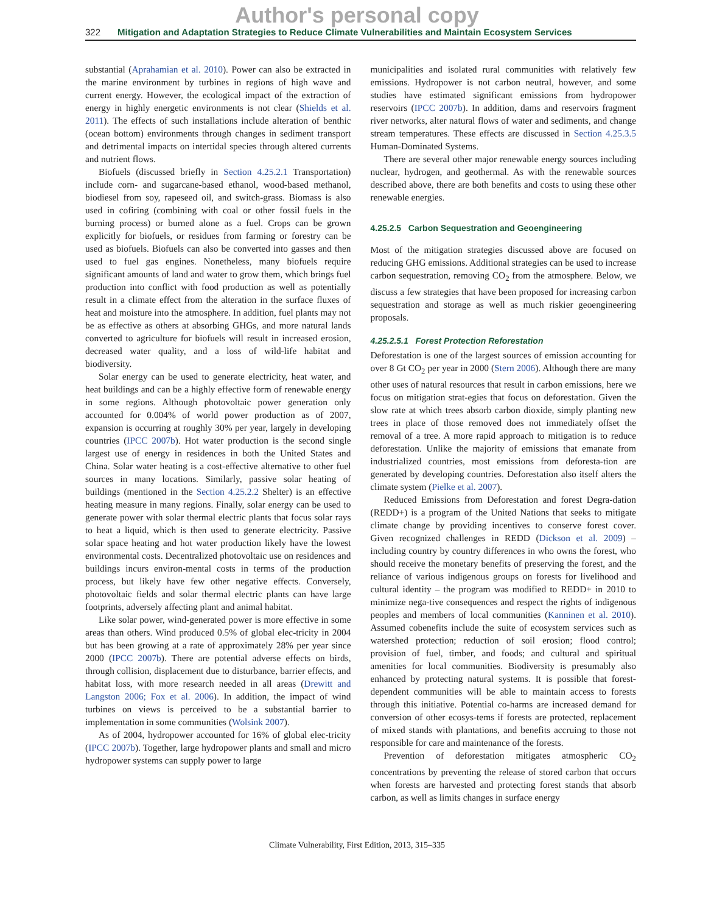Author's personal copy
322 Mitigation and Adaptation Strategies to Reduce Climate Vulnerabilities and Maintain Ecosystem Services
substantial (Aprahamian et al. 2010). Power can also be extracted in the marine environment by turbines in regions of high wave and current energy. However, the ecological impact of the extraction of energy in highly energetic environments is not clear (Shields et al. 2011). The effects of such installations include alteration of benthic (ocean bottom) environments through changes in sediment transport and detrimental impacts on intertidal species through altered currents and nutrient flows.
Biofuels (discussed briefly in Section 4.25.2.1 Transportation) include corn- and sugarcane-based ethanol, wood-based methanol, biodiesel from soy, rapeseed oil, and switch-grass. Biomass is also used in cofiring (combining with coal or other fossil fuels in the burning process) or burned alone as a fuel. Crops can be grown explicitly for biofuels, or residues from farming or forestry can be used as biofuels. Biofuels can also be converted into gasses and then used to fuel gas engines. Nonetheless, many biofuels require significant amounts of land and water to grow them, which brings fuel production into conflict with food production as well as potentially result in a climate effect from the alteration in the surface fluxes of heat and moisture into the atmosphere. In addition, fuel plants may not be as effective as others at absorbing GHGs, and more natural lands converted to agriculture for biofuels will result in increased erosion, decreased water quality, and a loss of wild-life habitat and biodiversity.
Solar energy can be used to generate electricity, heat water, and heat buildings and can be a highly effective form of renewable energy in some regions. Although photovoltaic power generation only accounted for 0.004% of world power production as of 2007, expansion is occurring at roughly 30% per year, largely in developing countries (IPCC 2007b). Hot water production is the second single largest use of energy in residences in both the United States and China. Solar water heating is a cost-effective alternative to other fuel sources in many locations. Similarly, passive solar heating of buildings (mentioned in the Section 4.25.2.2 Shelter) is an effective heating measure in many regions. Finally, solar energy can be used to generate power with solar thermal electric plants that focus solar rays to heat a liquid, which is then used to generate electricity. Passive solar space heating and hot water production likely have the lowest environmental costs. Decentralized photovoltaic use on residences and buildings incurs environ-mental costs in terms of the production process, but likely have few other negative effects. Conversely, photovoltaic fields and solar thermal electric plants can have large footprints, adversely affecting plant and animal habitat.
Like solar power, wind-generated power is more effective in some areas than others. Wind produced 0.5% of global elec-tricity in 2004 but has been growing at a rate of approximately 28% per year since 2000 (IPCC 2007b). There are potential adverse effects on birds, through collision, displacement due to disturbance, barrier effects, and habitat loss, with more research needed in all areas (Drewitt and Langston 2006; Fox et al. 2006). In addition, the impact of wind turbines on views is perceived to be a substantial barrier to implementation in some communities (Wolsink 2007).
As of 2004, hydropower accounted for 16% of global elec-tricity (IPCC 2007b). Together, large hydropower plants and small and micro hydropower systems can supply power to large
municipalities and isolated rural communities with relatively few emissions. Hydropower is not carbon neutral, however, and some studies have estimated significant emissions from hydropower reservoirs (IPCC 2007b). In addition, dams and reservoirs fragment river networks, alter natural flows of water and sediments, and change stream temperatures. These effects are discussed in Section 4.25.3.5 Human-Dominated Systems.
There are several other major renewable energy sources including nuclear, hydrogen, and geothermal. As with the renewable sources described above, there are both benefits and costs to using these other renewable energies.
4.25.2.5 Carbon Sequestration and Geoengineering
Most of the mitigation strategies discussed above are focused on reducing GHG emissions. Additional strategies can be used to increase carbon sequestration, removing CO<sub>2</sub> from the atmosphere. Below, we discuss a few strategies that have been proposed for increasing carbon sequestration and storage as well as much riskier geoengineering proposals.
4.25.2.5.1 Forest Protection Reforestation
Deforestation is one of the largest sources of emission accounting for over 8 Gt CO<sub>2</sub> per year in 2000 (Stern 2006). Although there are many other uses of natural resources that result in carbon emissions, here we focus on mitigation strat-egies that focus on deforestation. Given the slow rate at which trees absorb carbon dioxide, simply planting new trees in place of those removed does not immediately offset the removal of a tree. A more rapid approach to mitigation is to reduce deforestation. Unlike the majority of emissions that emanate from industrialized countries, most emissions from deforesta-tion are generated by developing countries. Deforestation also itself alters the climate system (Pielke et al. 2007).
Reduced Emissions from Deforestation and forest Degra-dation (REDD+) is a program of the United Nations that seeks to mitigate climate change by providing incentives to conserve forest cover. Given recognized challenges in REDD (Dickson et al. 2009) – including country by country differences in who owns the forest, who should receive the monetary benefits of preserving the forest, and the reliance of various indigenous groups on forests for livelihood and cultural identity – the program was modified to REDD+ in 2010 to minimize nega-tive consequences and respect the rights of indigenous peoples and members of local communities (Kanninen et al. 2010). Assumed cobenefits include the suite of ecosystem services such as watershed protection; reduction of soil erosion; flood control; provision of fuel, timber, and foods; and cultural and spiritual amenities for local communities. Biodiversity is presumably also enhanced by protecting natural systems. It is possible that forest-dependent communities will be able to maintain access to forests through this initiative. Potential co-harms are increased demand for conversion of other ecosys-tems if forests are protected, replacement of mixed stands with plantations, and benefits accruing to those not responsible for care and maintenance of the forests.
Prevention of deforestation mitigates atmospheric CO<sub>2</sub> concentrations by preventing the release of stored carbon that occurs when forests are harvested and protecting forest stands that absorb carbon, as well as limits changes in surface energy
Climate Vulnerability, First Edition, 2013, 315–335